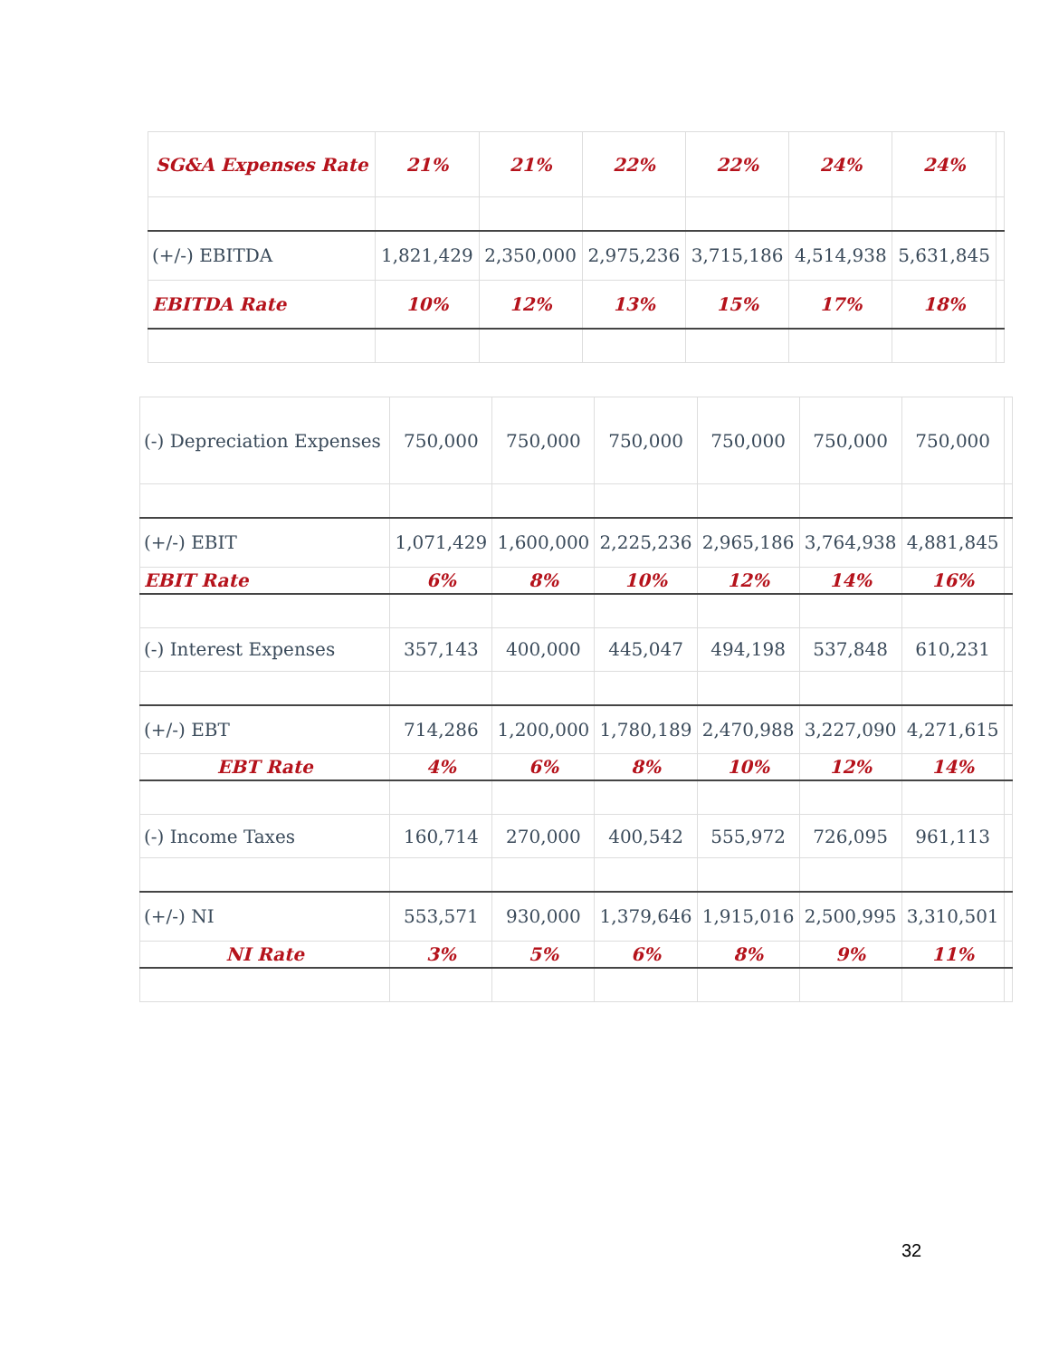| SG&A Expenses Rate | 21% | 21% | 22% | 22% | 24% | 24% | |
| (+/-) EBITDA | 1,821,429 | 2,350,000 | 2,975,236 | 3,715,186 | 4,514,938 | 5,631,845 | |
| EBITDA Rate | 10% | 12% | 13% | 15% | 17% | 18% | |
| (-) Depreciation Expenses | 750,000 | 750,000 | 750,000 | 750,000 | 750,000 | 750,000 | |
| (+/-) EBIT | 1,071,429 | 1,600,000 | 2,225,236 | 2,965,186 | 3,764,938 | 4,881,845 | |
| EBIT Rate | 6% | 8% | 10% | 12% | 14% | 16% | |
| (-) Interest Expenses | 357,143 | 400,000 | 445,047 | 494,198 | 537,848 | 610,231 | |
| (+/-) EBT | 714,286 | 1,200,000 | 1,780,189 | 2,470,988 | 3,227,090 | 4,271,615 | |
| EBT Rate | 4% | 6% | 8% | 10% | 12% | 14% | |
| (-) Income Taxes | 160,714 | 270,000 | 400,542 | 555,972 | 726,095 | 961,113 | |
| (+/-) NI | 553,571 | 930,000 | 1,379,646 | 1,915,016 | 2,500,995 | 3,310,501 | |
| NI Rate | 3% | 5% | 6% | 8% | 9% | 11% | |
32